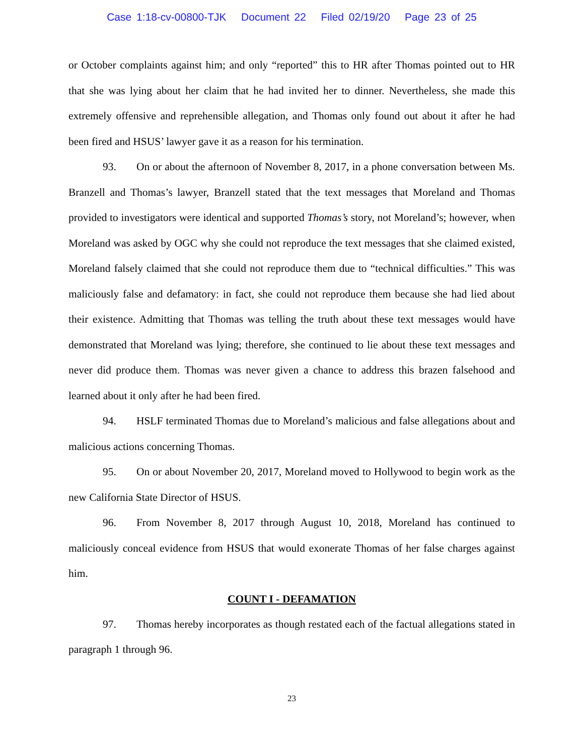Case 1:18-cv-00800-TJK Document 22 Filed 02/19/20 Page 23 of 25
or October complaints against him; and only “reported” this to HR after Thomas pointed out to HR that she was lying about her claim that he had invited her to dinner. Nevertheless, she made this extremely offensive and reprehensible allegation, and Thomas only found out about it after he had been fired and HSUS’ lawyer gave it as a reason for his termination.
93. On or about the afternoon of November 8, 2017, in a phone conversation between Ms. Branzell and Thomas’s lawyer, Branzell stated that the text messages that Moreland and Thomas provided to investigators were identical and supported Thomas’s story, not Moreland’s; however, when Moreland was asked by OGC why she could not reproduce the text messages that she claimed existed, Moreland falsely claimed that she could not reproduce them due to “technical difficulties.” This was maliciously false and defamatory: in fact, she could not reproduce them because she had lied about their existence. Admitting that Thomas was telling the truth about these text messages would have demonstrated that Moreland was lying; therefore, she continued to lie about these text messages and never did produce them. Thomas was never given a chance to address this brazen falsehood and learned about it only after he had been fired.
94. HSLF terminated Thomas due to Moreland’s malicious and false allegations about and malicious actions concerning Thomas.
95. On or about November 20, 2017, Moreland moved to Hollywood to begin work as the new California State Director of HSUS.
96. From November 8, 2017 through August 10, 2018, Moreland has continued to maliciously conceal evidence from HSUS that would exonerate Thomas of her false charges against him.
COUNT I - DEFAMATION
97. Thomas hereby incorporates as though restated each of the factual allegations stated in paragraph 1 through 96.
23